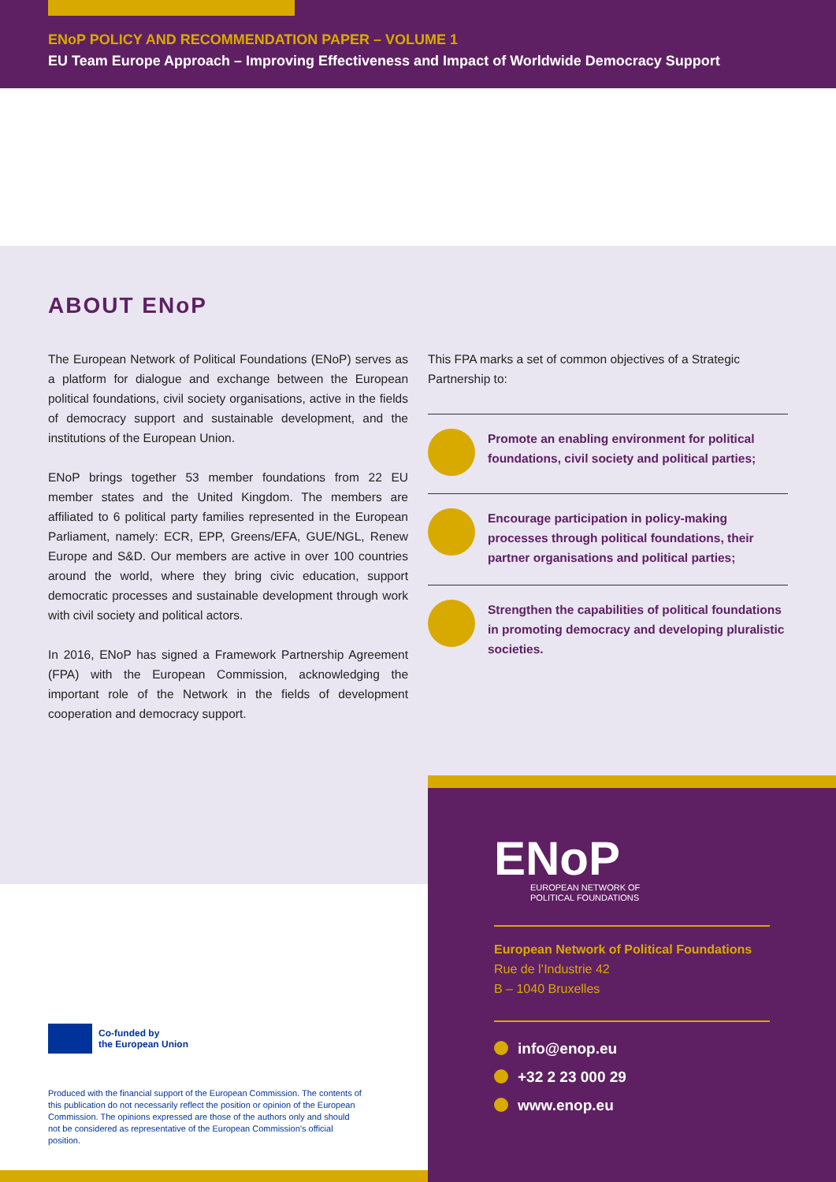ENoP POLICY AND RECOMMENDATION PAPER – VOLUME 1
EU Team Europe Approach – Improving Effectiveness and Impact of Worldwide Democracy Support
ABOUT ENoP
The European Network of Political Foundations (ENoP) serves as a platform for dialogue and exchange between the European political foundations, civil society organisations, active in the fields of democracy support and sustainable development, and the institutions of the European Union.
ENoP brings together 53 member foundations from 22 EU member states and the United Kingdom. The members are affiliated to 6 political party families represented in the European Parliament, namely: ECR, EPP, Greens/EFA, GUE/NGL, Renew Europe and S&D. Our members are active in over 100 countries around the world, where they bring civic education, support democratic processes and sustainable development through work with civil society and political actors.
In 2016, ENoP has signed a Framework Partnership Agreement (FPA) with the European Commission, acknowledging the important role of the Network in the fields of development cooperation and democracy support.
This FPA marks a set of common objectives of a Strategic Partnership to:
Promote an enabling environment for political foundations, civil society and political parties;
Encourage participation in policy-making processes through political foundations, their partner organisations and political parties;
Strengthen the capabilities of political foundations in promoting democracy and developing pluralistic societies.
ENoP
EUROPEAN NETWORK OF
POLITICAL FOUNDATIONS
European Network of Political Foundations
Rue de l’Industrie 42
B – 1040 Bruxelles
info@enop.eu
+32 2 23 000 29
www.enop.eu
Co-funded by
the European Union
Produced with the financial support of the European Commission. The contents of this publication do not necessarily reflect the position or opinion of the European Commission. The opinions expressed are those of the authors only and should not be considered as representative of the European Commission’s official position.